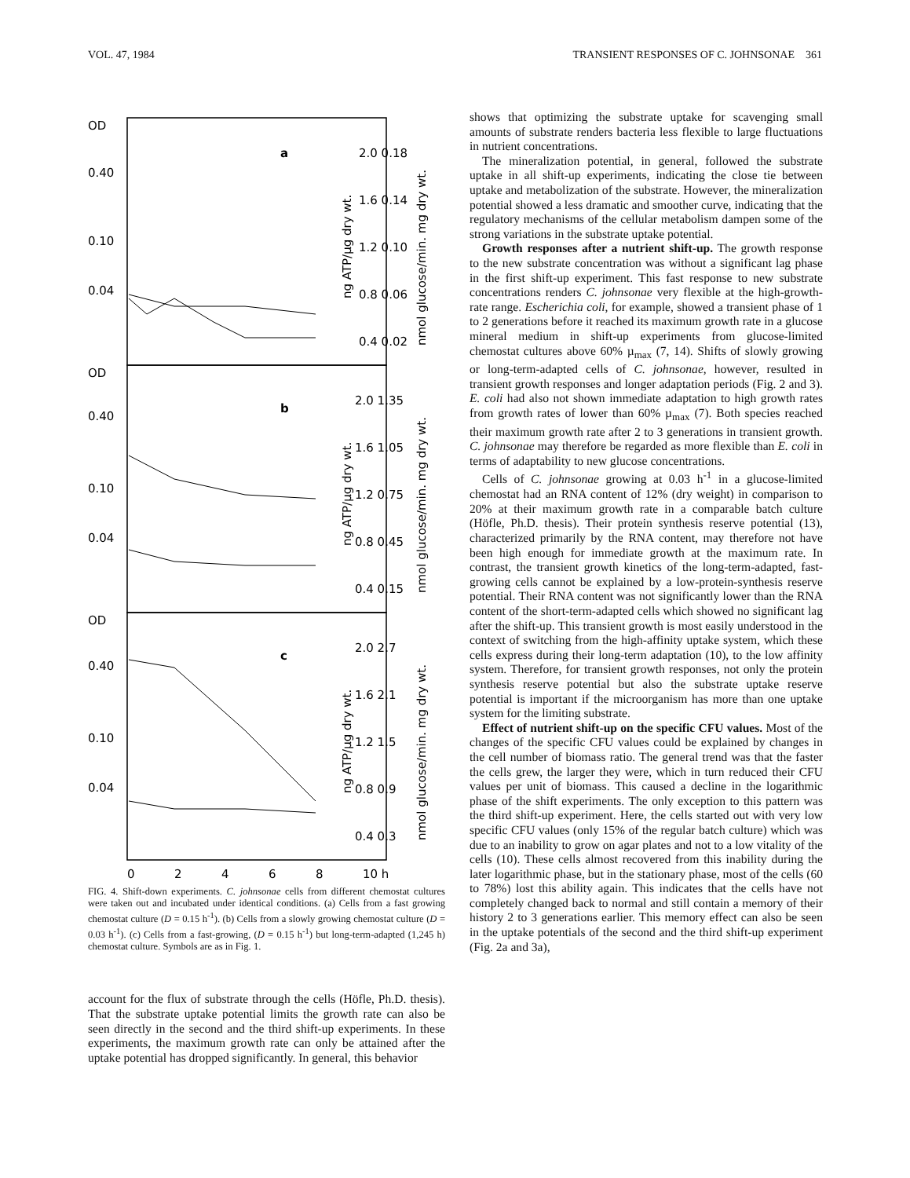VOL. 47, 1984 TRANSIENT RESPONSES OF C. JOHNSONAE 361
OD
0.40
0.10
0.04
OD
0.40
0.10
0.04
OD
0.40
0.10
0.04
a
b
c
2.0 0.18
1.6 0.14
1.2 0.10
0.8 0.06
0.4 0.02
2.0 1.35
1.6 1.05
1.2 0.75
0.8 0.45
0.4 0.15
2.0 2.7
1.6 2.1
1.2 1.5
0.8 0.9
0.4 0.3
ng ATP/µg dry wt.
nmol glucose/min. mg dry wt.
ng ATP/µg dry wt.
nmol glucose/min. mg dry wt.
ng ATP/µg dry wt.
nmol glucose/min. mg dry wt.
0
2
4
6
8
10 h
FIG. 4. Shift-down experiments. C. johnsonae cells from different chemostat cultures were taken out and incubated under identical conditions. (a) Cells from a fast growing chemostat culture (D = 0.15 h<sup>-1</sup>). (b) Cells from a slowly growing chemostat culture (D = 0.03 h<sup>-1</sup>). (c) Cells from a fast-growing, (D = 0.15 h<sup>-1</sup>) but long-term-adapted (1,245 h) chemostat culture. Symbols are as in Fig. 1.
account for the flux of substrate through the cells (Höfle, Ph.D. thesis). That the substrate uptake potential limits the growth rate can also be seen directly in the second and the third shift-up experiments. In these experiments, the maximum growth rate can only be attained after the uptake potential has dropped significantly. In general, this behavior
shows that optimizing the substrate uptake for scavenging small amounts of substrate renders bacteria less flexible to large fluctuations in nutrient concentrations.
The mineralization potential, in general, followed the substrate uptake in all shift-up experiments, indicating the close tie between uptake and metabolization of the substrate. However, the mineralization potential showed a less dramatic and smoother curve, indicating that the regulatory mechanisms of the cellular metabolism dampen some of the strong variations in the substrate uptake potential.
Growth responses after a nutrient shift-up. The growth response to the new substrate concentration was without a significant lag phase in the first shift-up experiment. This fast response to new substrate concentrations renders C. johnsonae very flexible at the high-growth-rate range. Escherichia coli, for example, showed a transient phase of 1 to 2 generations before it reached its maximum growth rate in a glucose mineral medium in shift-up experiments from glucose-limited chemostat cultures above 60% µ<sub>max</sub> (7, 14). Shifts of slowly growing or long-term-adapted cells of C. johnsonae, however, resulted in transient growth responses and longer adaptation periods (Fig. 2 and 3). E. coli had also not shown immediate adaptation to high growth rates from growth rates of lower than 60% µ<sub>max</sub> (7). Both species reached their maximum growth rate after 2 to 3 generations in transient growth. C. johnsonae may therefore be regarded as more flexible than E. coli in terms of adaptability to new glucose concentrations.
Cells of C. johnsonae growing at 0.03 h<sup>-1</sup> in a glucose-limited chemostat had an RNA content of 12% (dry weight) in comparison to 20% at their maximum growth rate in a comparable batch culture (Höfle, Ph.D. thesis). Their protein synthesis reserve potential (13), characterized primarily by the RNA content, may therefore not have been high enough for immediate growth at the maximum rate. In contrast, the transient growth kinetics of the long-term-adapted, fast-growing cells cannot be explained by a low-protein-synthesis reserve potential. Their RNA content was not significantly lower than the RNA content of the short-term-adapted cells which showed no significant lag after the shift-up. This transient growth is most easily understood in the context of switching from the high-affinity uptake system, which these cells express during their long-term adaptation (10), to the low affinity system. Therefore, for transient growth responses, not only the protein synthesis reserve potential but also the substrate uptake reserve potential is important if the microorganism has more than one uptake system for the limiting substrate.
Effect of nutrient shift-up on the specific CFU values. Most of the changes of the specific CFU values could be explained by changes in the cell number of biomass ratio. The general trend was that the faster the cells grew, the larger they were, which in turn reduced their CFU values per unit of biomass. This caused a decline in the logarithmic phase of the shift experiments. The only exception to this pattern was the third shift-up experiment. Here, the cells started out with very low specific CFU values (only 15% of the regular batch culture) which was due to an inability to grow on agar plates and not to a low vitality of the cells (10). These cells almost recovered from this inability during the later logarithmic phase, but in the stationary phase, most of the cells (60 to 78%) lost this ability again. This indicates that the cells have not completely changed back to normal and still contain a memory of their history 2 to 3 generations earlier. This memory effect can also be seen in the uptake potentials of the second and the third shift-up experiment (Fig. 2a and 3a),